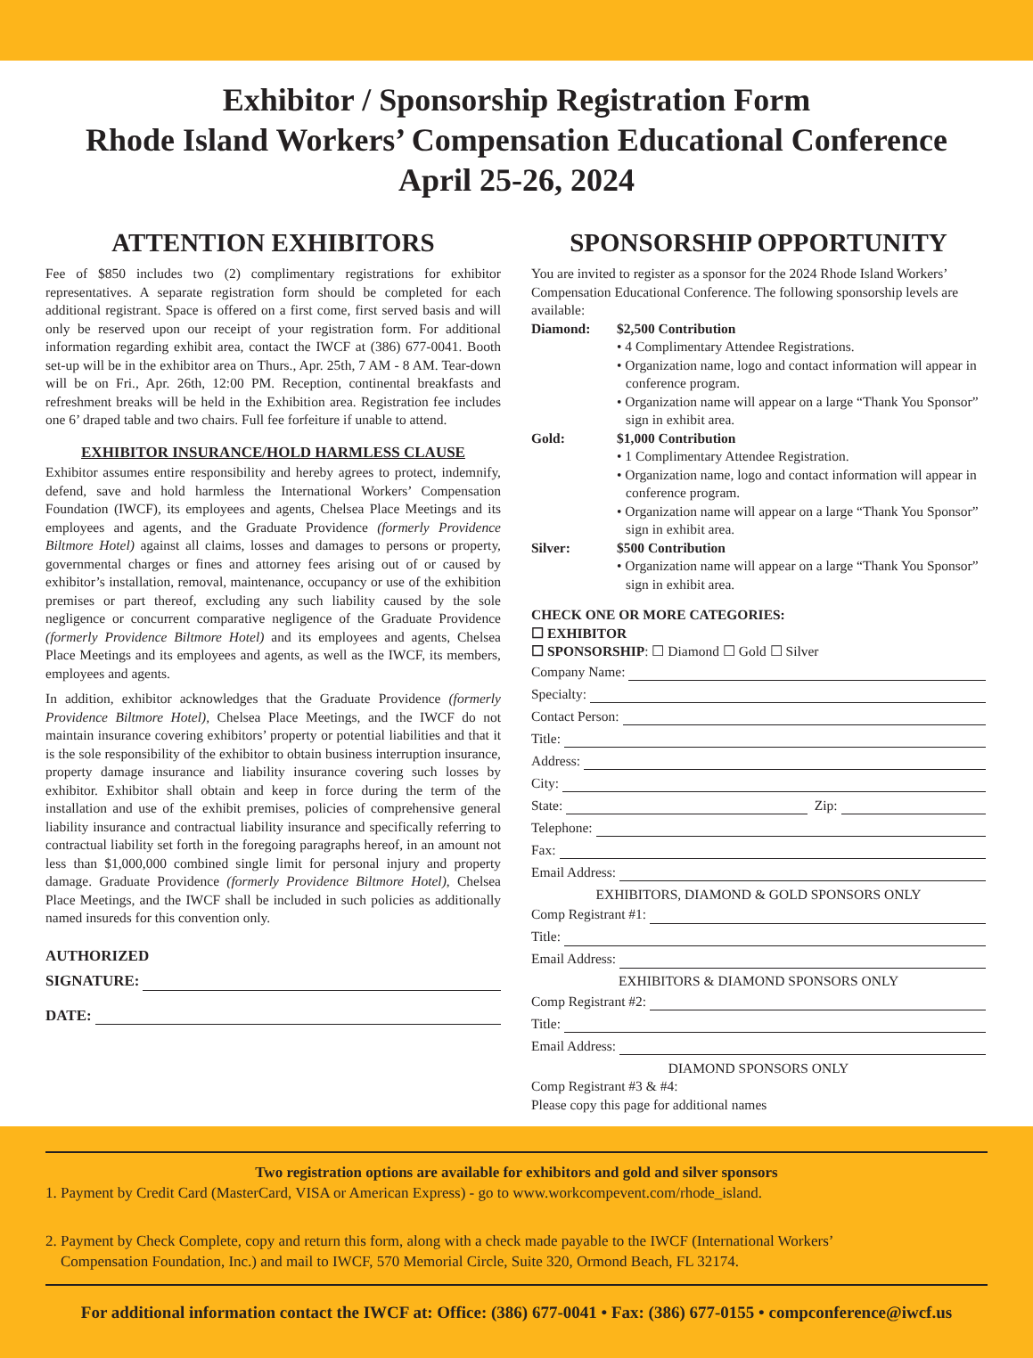Exhibitor / Sponsorship Registration Form
Rhode Island Workers’ Compensation Educational Conference
April 25-26, 2024
ATTENTION EXHIBITORS
Fee of $850 includes two (2) complimentary registrations for exhibitor representatives. A separate registration form should be completed for each additional registrant. Space is offered on a first come, first served basis and will only be reserved upon our receipt of your registration form. For additional information regarding exhibit area, contact the IWCF at (386) 677-0041. Booth set-up will be in the exhibitor area on Thurs., Apr. 25th, 7 AM - 8 AM. Tear-down will be on Fri., Apr. 26th, 12:00 PM. Reception, continental breakfasts and refreshment breaks will be held in the Exhibition area. Registration fee includes one 6’ draped table and two chairs. Full fee forfeiture if unable to attend.
EXHIBITOR INSURANCE/HOLD HARMLESS CLAUSE
Exhibitor assumes entire responsibility and hereby agrees to protect, indemnify, defend, save and hold harmless the International Workers’ Compensation Foundation (IWCF), its employees and agents, Chelsea Place Meetings and its employees and agents, and the Graduate Providence (formerly Providence Biltmore Hotel) against all claims, losses and damages to persons or property, governmental charges or fines and attorney fees arising out of or caused by exhibitor’s installation, removal, maintenance, occupancy or use of the exhibition premises or part thereof, excluding any such liability caused by the sole negligence or concurrent comparative negligence of the Graduate Providence (formerly Providence Biltmore Hotel) and its employees and agents, Chelsea Place Meetings and its employees and agents, as well as the IWCF, its members, employees and agents.
In addition, exhibitor acknowledges that the Graduate Providence (formerly Providence Biltmore Hotel), Chelsea Place Meetings, and the IWCF do not maintain insurance covering exhibitors’ property or potential liabilities and that it is the sole responsibility of the exhibitor to obtain business interruption insurance, property damage insurance and liability insurance covering such losses by exhibitor. Exhibitor shall obtain and keep in force during the term of the installation and use of the exhibit premises, policies of comprehensive general liability insurance and contractual liability insurance and specifically referring to contractual liability set forth in the foregoing paragraphs hereof, in an amount not less than $1,000,000 combined single limit for personal injury and property damage. Graduate Providence (formerly Providence Biltmore Hotel), Chelsea Place Meetings, and the IWCF shall be included in such policies as additionally named insureds for this convention only.
AUTHORIZED
SIGNATURE:
DATE:
SPONSORSHIP OPPORTUNITY
You are invited to register as a sponsor for the 2024 Rhode Island Workers’ Compensation Educational Conference. The following sponsorship levels are available:
Diamond: $2,500 Contribution
• 4 Complimentary Attendee Registrations.
• Organization name, logo and contact information will appear in conference program.
• Organization name will appear on a large “Thank You Sponsor” sign in exhibit area.
Gold: $1,000 Contribution
• 1 Complimentary Attendee Registration.
• Organization name, logo and contact information will appear in conference program.
• Organization name will appear on a large “Thank You Sponsor” sign in exhibit area.
Silver: $500 Contribution
• Organization name will appear on a large “Thank You Sponsor” sign in exhibit area.
CHECK ONE OR MORE CATEGORIES:
☐ EXHIBITOR
☐ SPONSORSHIP: ☐ Diamond ☐ Gold ☐ Silver
Company Name:
Specialty:
Contact Person:
Title:
Address:
City:
State: Zip:
Telephone:
Fax:
Email Address:
EXHIBITORS, DIAMOND & GOLD SPONSORS ONLY
Comp Registrant #1:
Title:
Email Address:
EXHIBITORS & DIAMOND SPONSORS ONLY
Comp Registrant #2:
Title:
Email Address:
DIAMOND SPONSORS ONLY
Comp Registrant #3 & #4:
Please copy this page for additional names
Two registration options are available for exhibitors and gold and silver sponsors
1. Payment by Credit Card (MasterCard, VISA or American Express) - go to www.workcompevent.com/rhode_island.
2. Payment by Check Complete, copy and return this form, along with a check made payable to the IWCF (International Workers’
Compensation Foundation, Inc.) and mail to IWCF, 570 Memorial Circle, Suite 320, Ormond Beach, FL 32174.
For additional information contact the IWCF at: Office: (386) 677-0041 • Fax: (386) 677-0155 • compconference@iwcf.us